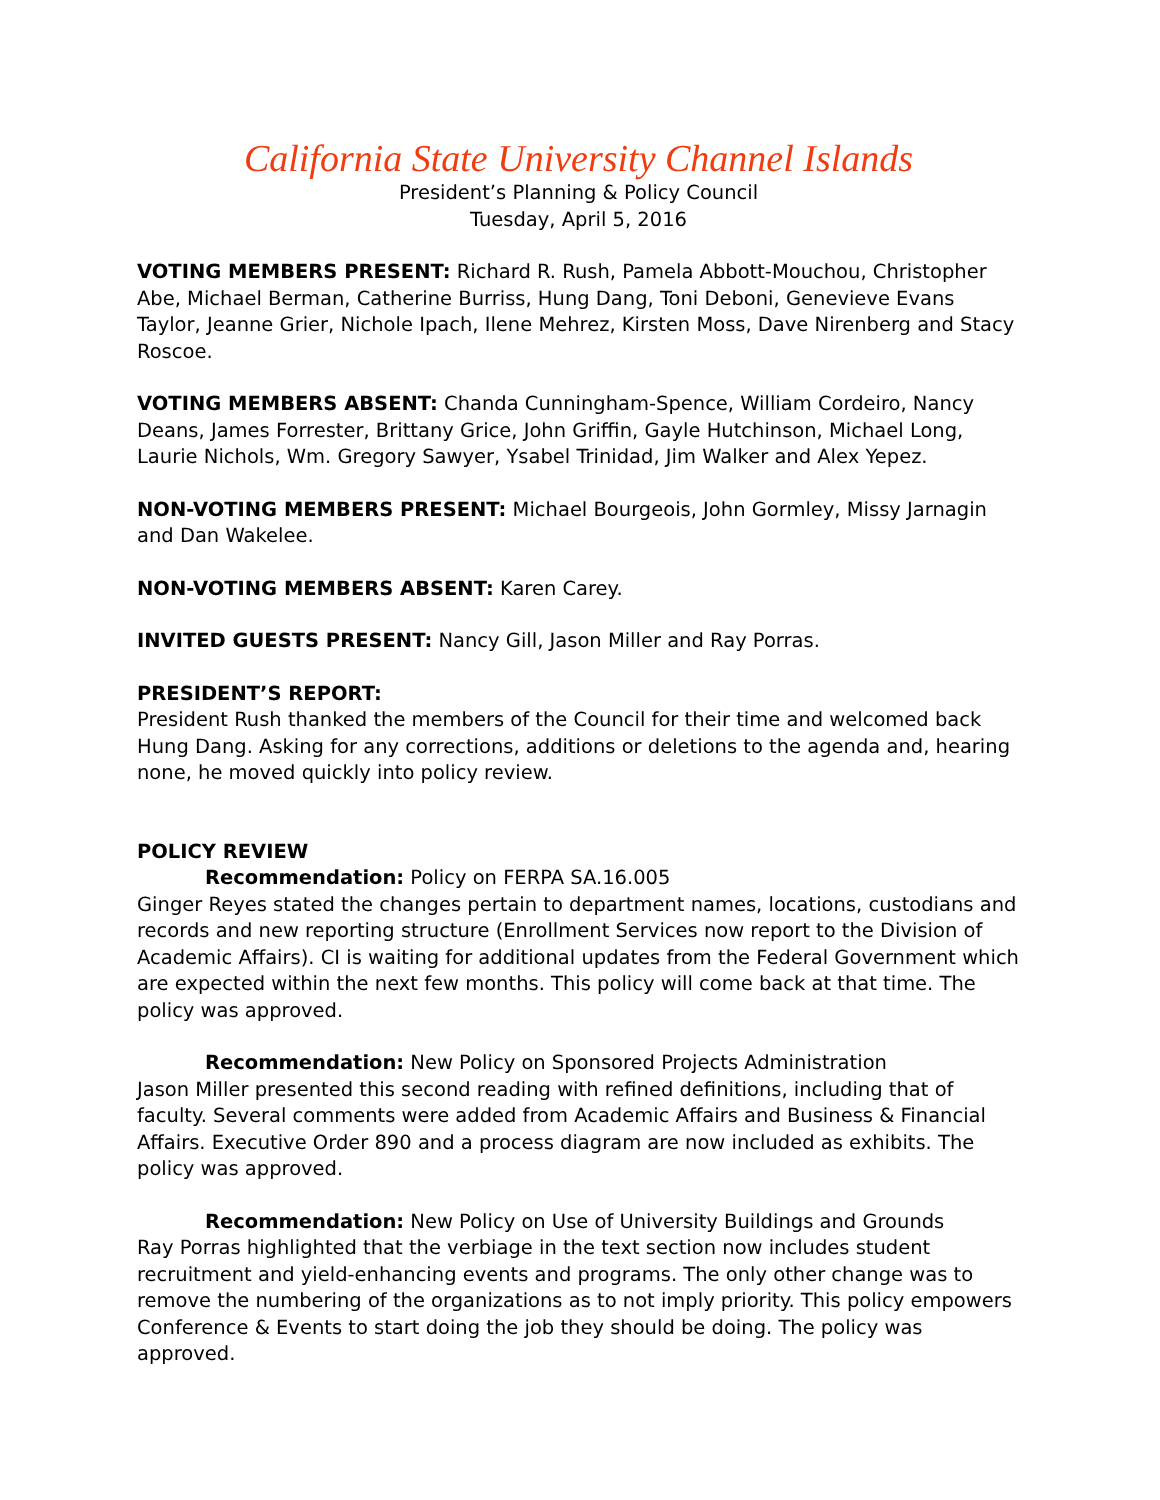California State University Channel Islands
President’s Planning & Policy Council
Tuesday, April 5, 2016
VOTING MEMBERS PRESENT: Richard R. Rush, Pamela Abbott-Mouchou, Christopher Abe, Michael Berman, Catherine Burriss, Hung Dang, Toni Deboni, Genevieve Evans Taylor, Jeanne Grier, Nichole Ipach, Ilene Mehrez, Kirsten Moss, Dave Nirenberg and Stacy Roscoe.
VOTING MEMBERS ABSENT: Chanda Cunningham-Spence, William Cordeiro, Nancy Deans, James Forrester, Brittany Grice, John Griffin, Gayle Hutchinson, Michael Long, Laurie Nichols, Wm. Gregory Sawyer, Ysabel Trinidad, Jim Walker and Alex Yepez.
NON-VOTING MEMBERS PRESENT: Michael Bourgeois, John Gormley, Missy Jarnagin and Dan Wakelee.
NON-VOTING MEMBERS ABSENT: Karen Carey.
INVITED GUESTS PRESENT: Nancy Gill, Jason Miller and Ray Porras.
PRESIDENT’S REPORT:
President Rush thanked the members of the Council for their time and welcomed back Hung Dang. Asking for any corrections, additions or deletions to the agenda and, hearing none, he moved quickly into policy review.
POLICY REVIEW
Recommendation: Policy on FERPA SA.16.005
Ginger Reyes stated the changes pertain to department names, locations, custodians and records and new reporting structure (Enrollment Services now report to the Division of Academic Affairs). CI is waiting for additional updates from the Federal Government which are expected within the next few months. This policy will come back at that time. The policy was approved.
Recommendation: New Policy on Sponsored Projects Administration
Jason Miller presented this second reading with refined definitions, including that of faculty. Several comments were added from Academic Affairs and Business & Financial Affairs. Executive Order 890 and a process diagram are now included as exhibits. The policy was approved.
Recommendation: New Policy on Use of University Buildings and Grounds
Ray Porras highlighted that the verbiage in the text section now includes student recruitment and yield-enhancing events and programs. The only other change was to remove the numbering of the organizations as to not imply priority. This policy empowers Conference & Events to start doing the job they should be doing. The policy was approved.